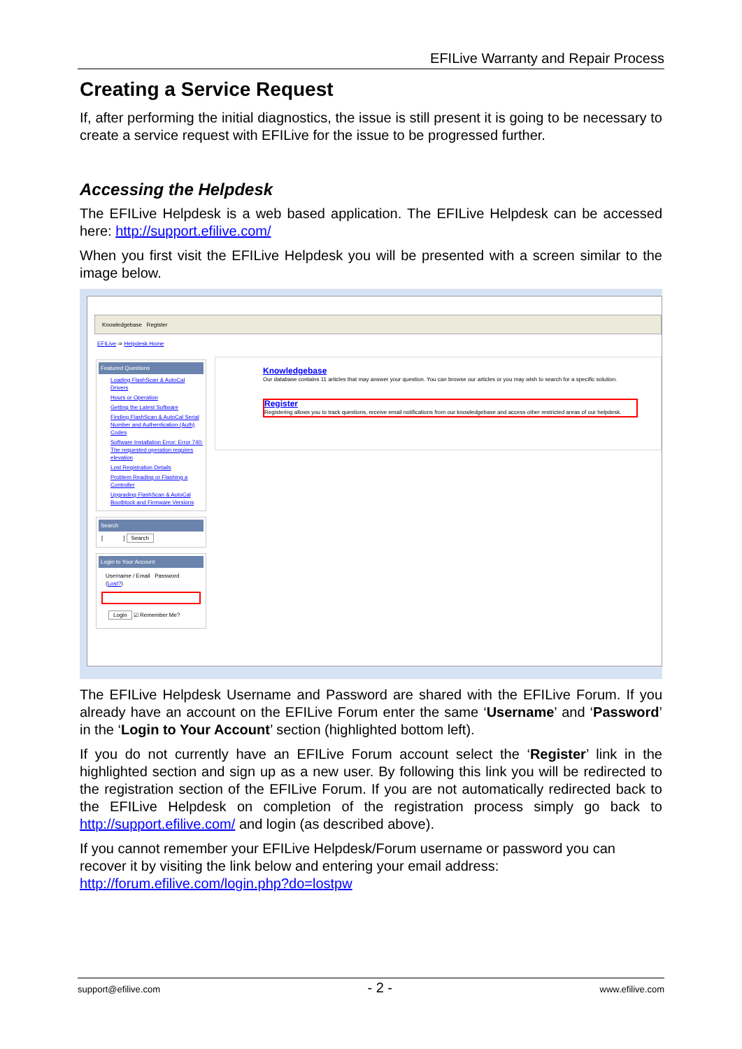EFILive Warranty and Repair Process
Creating a Service Request
If, after performing the initial diagnostics, the issue is still present it is going to be necessary to create a service request with EFILive for the issue to be progressed further.
Accessing the Helpdesk
The EFILive Helpdesk is a web based application. The EFILive Helpdesk can be accessed here: http://support.efilive.com/
When you first visit the EFILive Helpdesk you will be presented with a screen similar to the image below.
Knowledgebase Register
EFILive ⇒ Helpdesk Home
Featured Questions
Loading FlashScan & AutoCal Drivers
Hours or Operation
Getting the Latest Software
Finding FlashScan & AutoCal Serial Number and Authentication (Auth) Codes
Software Installation Error: Error 740: The requested operation requires elevation
Lost Registration Details
Problem Reading or Flashing a Controller
Upgrading FlashScan & AutoCal Bootblock and Firmware Versions
Search
[ ] Search
Login to Your Account
Username / Email Password (Lost?)
Login ☑ Remember Me?
Knowledgebase
Our database contains 11 articles that may answer your question. You can browse our articles or you may wish to search for a specific solution.
Register
Registering allows you to track questions, receive email notifications from our knowledgebase and access other restricted areas of our helpdesk.
The EFILive Helpdesk Username and Password are shared with the EFILive Forum. If you already have an account on the EFILive Forum enter the same ‘Username’ and ‘Password’ in the ‘Login to Your Account’ section (highlighted bottom left).
If you do not currently have an EFILive Forum account select the ‘Register’ link in the highlighted section and sign up as a new user. By following this link you will be redirected to the registration section of the EFILive Forum. If you are not automatically redirected back to the EFILive Helpdesk on completion of the registration process simply go back to http://support.efilive.com/ and login (as described above).
If you cannot remember your EFILive Helpdesk/Forum username or password you can recover it by visiting the link below and entering your email address:
http://forum.efilive.com/login.php?do=lostpw
support@efilive.com - 2 - www.efilive.com